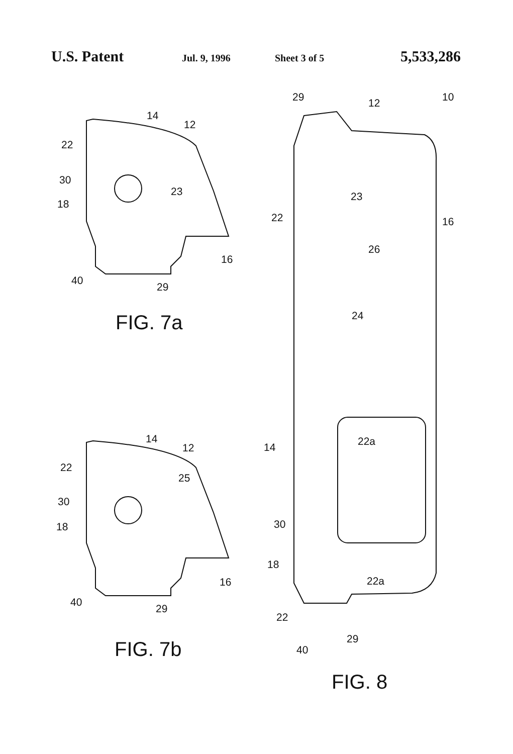U.S. Patent Jul. 9, 1996 Sheet 3 of 5 5,533,286
14
12
22
30
23
18
16
40
29
FIG. 7a
14
12
22
25
30
18
16
40
29
FIG. 7b
29
12
10
23
22
16
26
24
22a
14
30
18
22a
22
29
40
FIG. 8